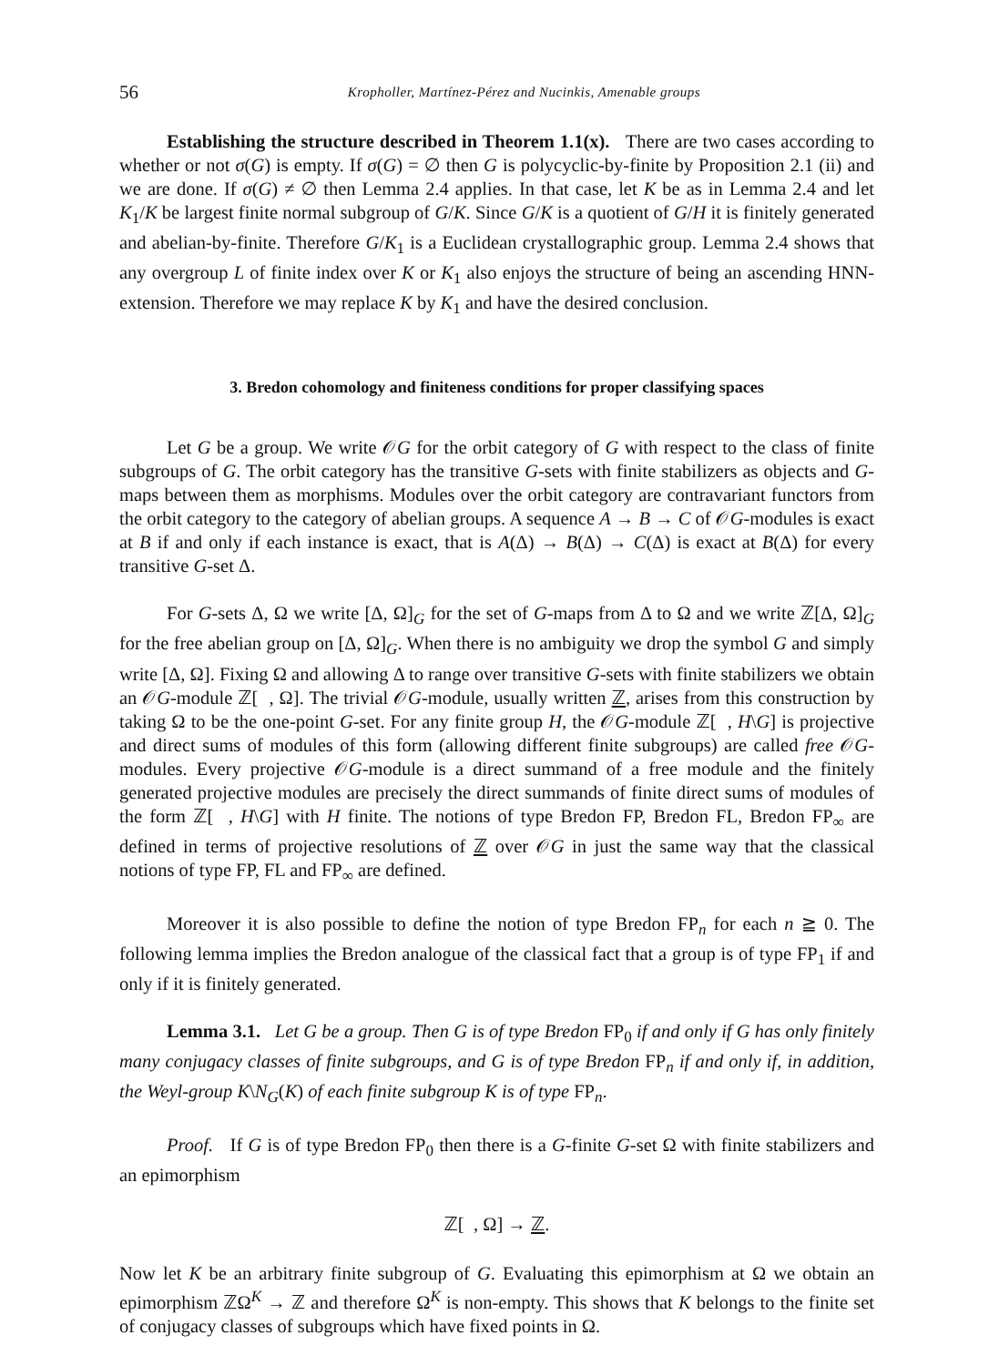56 Kropholler, Martínez-Pérez and Nucinkis, Amenable groups
Establishing the structure described in Theorem 1.1(x). There are two cases according to whether or not σ(G) is empty. If σ(G) = ∅ then G is polycyclic-by-finite by Proposition 2.1 (ii) and we are done. If σ(G) ≠ ∅ then Lemma 2.4 applies. In that case, let K be as in Lemma 2.4 and let K<sub>1</sub>/K be largest finite normal subgroup of G/K. Since G/K is a quotient of G/H it is finitely generated and abelian-by-finite. Therefore G/K<sub>1</sub> is a Euclidean crystallographic group. Lemma 2.4 shows that any overgroup L of finite index over K or K<sub>1</sub> also enjoys the structure of being an ascending HNN-extension. Therefore we may replace K by K<sub>1</sub> and have the desired conclusion.
3. Bredon cohomology and finiteness conditions for proper classifying spaces
Let G be a group. We write 𝒪G for the orbit category of G with respect to the class of finite subgroups of G. The orbit category has the transitive G-sets with finite stabilizers as objects and G-maps between them as morphisms. Modules over the orbit category are contravariant functors from the orbit category to the category of abelian groups. A sequence A → B → C of 𝒪G-modules is exact at B if and only if each instance is exact, that is A(Δ) → B(Δ) → C(Δ) is exact at B(Δ) for every transitive G-set Δ.
For G-sets Δ, Ω we write [Δ, Ω]<sub>G</sub> for the set of G-maps from Δ to Ω and we write ℤ[Δ, Ω]<sub>G</sub> for the free abelian group on [Δ, Ω]<sub>G</sub>. When there is no ambiguity we drop the symbol G and simply write [Δ, Ω]. Fixing Ω and allowing Δ to range over transitive G-sets with finite stabilizers we obtain an 𝒪G-module ℤ[ , Ω]. The trivial 𝒪G-module, usually written ℤ, arises from this construction by taking Ω to be the one-point G-set. For any finite group H, the 𝒪G-module ℤ[ , H\G] is projective and direct sums of modules of this form (allowing different finite subgroups) are called free 𝒪G-modules. Every projective 𝒪G-module is a direct summand of a free module and the finitely generated projective modules are precisely the direct summands of finite direct sums of modules of the form ℤ[ , H\G] with H finite. The notions of type Bredon FP, Bredon FL, Bredon FP<sub>∞</sub> are defined in terms of projective resolutions of ℤ over 𝒪G in just the same way that the classical notions of type FP, FL and FP<sub>∞</sub> are defined.
Moreover it is also possible to define the notion of type Bredon FP<sub>n</sub> for each n ≧ 0. The following lemma implies the Bredon analogue of the classical fact that a group is of type FP<sub>1</sub> if and only if it is finitely generated.
Lemma 3.1. Let G be a group. Then G is of type Bredon FP<sub>0</sub> if and only if G has only finitely many conjugacy classes of finite subgroups, and G is of type Bredon FP<sub>n</sub> if and only if, in addition, the Weyl-group K\N<sub>G</sub>(K) of each finite subgroup K is of type FP<sub>n</sub>.
Proof. If G is of type Bredon FP<sub>0</sub> then there is a G-finite G-set Ω with finite stabilizers and an epimorphism
ℤ[ , Ω] → ℤ.
Now let K be an arbitrary finite subgroup of G. Evaluating this epimorphism at Ω we obtain an epimorphism ℤΩ<sup>K</sup> → ℤ and therefore Ω<sup>K</sup> is non-empty. This shows that K belongs to the finite set of conjugacy classes of subgroups which have fixed points in Ω.